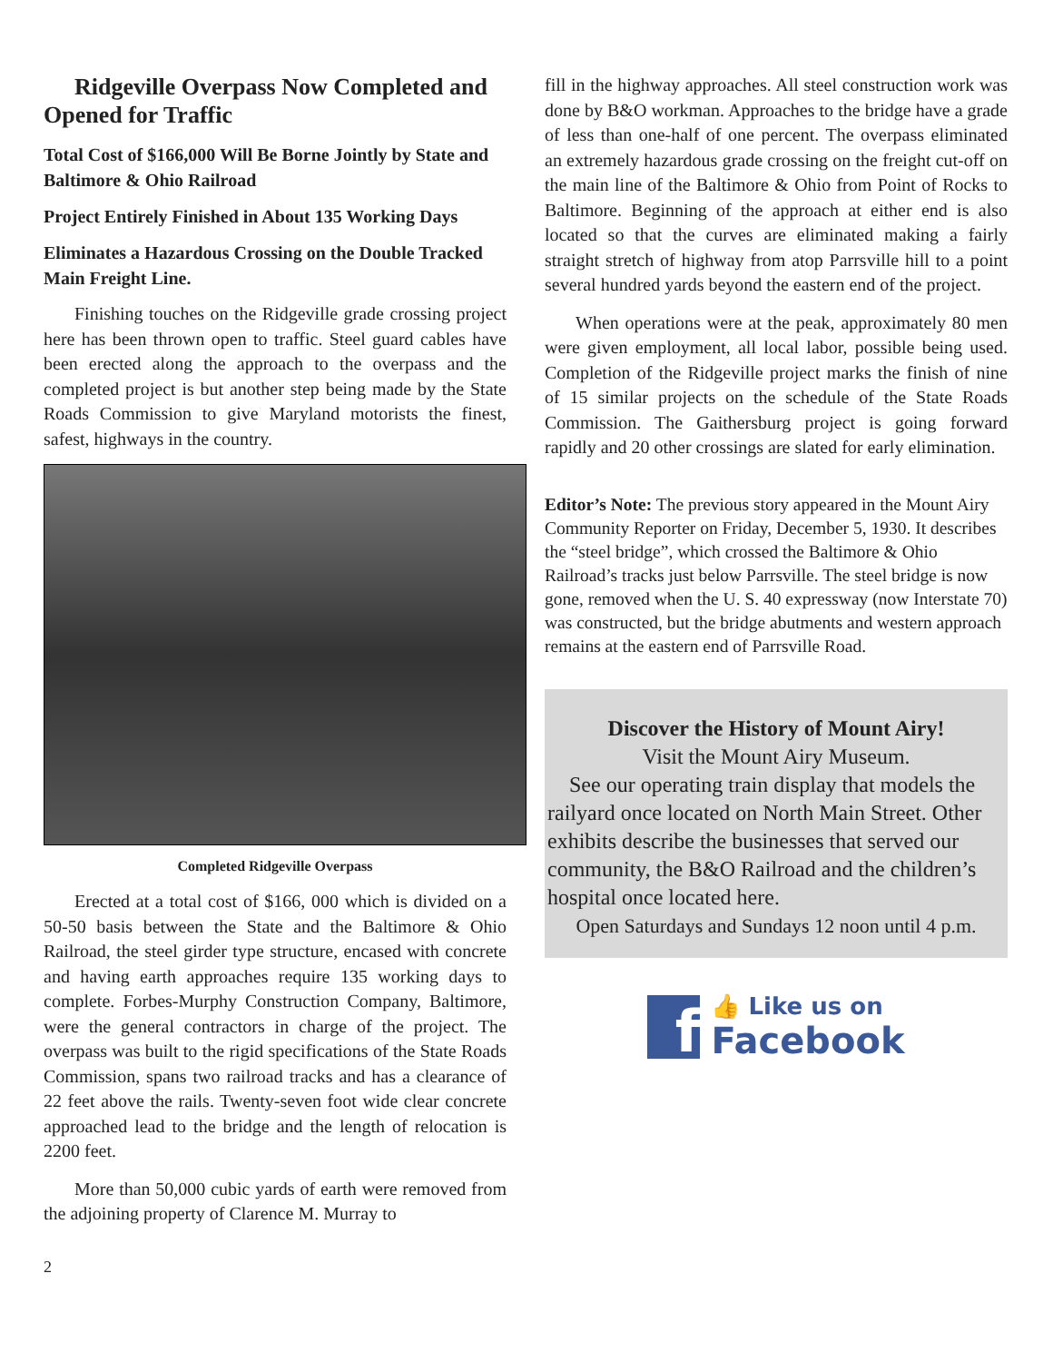Ridgeville Overpass Now Completed and Opened for Traffic
Total Cost of $166,000 Will Be Borne Jointly by State and Baltimore & Ohio Railroad
Project Entirely Finished in About 135 Working Days
Eliminates a Hazardous Crossing on the Double Tracked Main Freight Line.
Finishing touches on the Ridgeville grade crossing project here has been thrown open to traffic. Steel guard cables have been erected along the approach to the overpass and the completed project is but another step being made by the State Roads Commission to give Maryland motorists the finest, safest, highways in the country.
Completed Ridgeville Overpass
Erected at a total cost of $166, 000 which is divided on a 50-50 basis between the State and the Baltimore & Ohio Railroad, the steel girder type structure, encased with concrete and having earth approaches require 135 working days to complete. Forbes-Murphy Construction Company, Baltimore, were the general contractors in charge of the project. The overpass was built to the rigid specifications of the State Roads Commission, spans two railroad tracks and has a clearance of 22 feet above the rails. Twenty-seven foot wide clear concrete approached lead to the bridge and the length of relocation is 2200 feet.
More than 50,000 cubic yards of earth were removed from the adjoining property of Clarence M. Murray to
fill in the highway approaches. All steel construction work was done by B&O workman. Approaches to the bridge have a grade of less than one-half of one percent. The overpass eliminated an extremely hazardous grade crossing on the freight cut-off on the main line of the Baltimore & Ohio from Point of Rocks to Baltimore. Beginning of the approach at either end is also located so that the curves are eliminated making a fairly straight stretch of highway from atop Parrsville hill to a point several hundred yards beyond the eastern end of the project.
When operations were at the peak, approximately 80 men were given employment, all local labor, possible being used. Completion of the Ridgeville project marks the finish of nine of 15 similar projects on the schedule of the State Roads Commission. The Gaithersburg project is going forward rapidly and 20 other crossings are slated for early elimination.
Editor’s Note: The previous story appeared in the Mount Airy Community Reporter on Friday, December 5, 1930. It describes the “steel bridge”, which crossed the Baltimore & Ohio Railroad’s tracks just below Parrsville. The steel bridge is now gone, removed when the U. S. 40 expressway (now Interstate 70) was constructed, but the bridge abutments and western approach remains at the eastern end of Parrsville Road.
Discover the History of Mount Airy!
Visit the Mount Airy Museum.
See our operating train display that models the railyard once located on North Main Street. Other exhibits describe the businesses that served our community, the B&O Railroad and the children’s hospital once located here.
Open Saturdays and Sundays 12 noon until 4 p.m.
f
👍 Like us on
Facebook
2